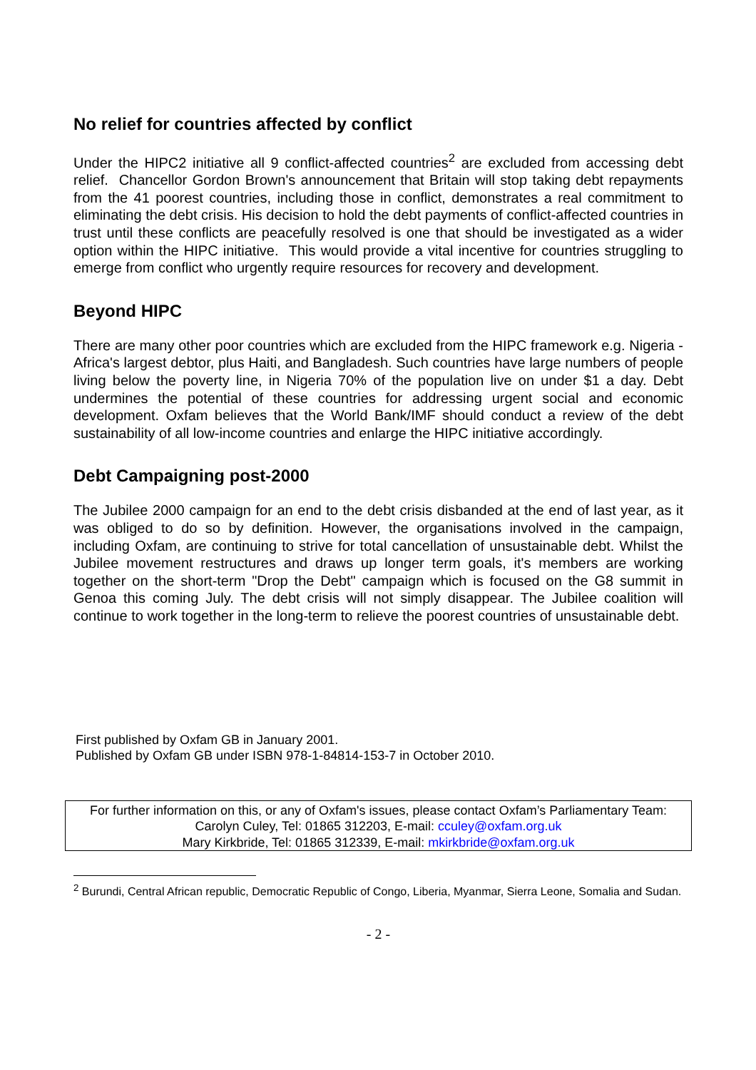No relief for countries affected by conflict
Under the HIPC2 initiative all 9 conflict-affected countries<sup>2</sup> are excluded from accessing debt relief. Chancellor Gordon Brown's announcement that Britain will stop taking debt repayments from the 41 poorest countries, including those in conflict, demonstrates a real commitment to eliminating the debt crisis. His decision to hold the debt payments of conflict-affected countries in trust until these conflicts are peacefully resolved is one that should be investigated as a wider option within the HIPC initiative. This would provide a vital incentive for countries struggling to emerge from conflict who urgently require resources for recovery and development.
Beyond HIPC
There are many other poor countries which are excluded from the HIPC framework e.g. Nigeria - Africa's largest debtor, plus Haiti, and Bangladesh. Such countries have large numbers of people living below the poverty line, in Nigeria 70% of the population live on under $1 a day. Debt undermines the potential of these countries for addressing urgent social and economic development. Oxfam believes that the World Bank/IMF should conduct a review of the debt sustainability of all low-income countries and enlarge the HIPC initiative accordingly.
Debt Campaigning post-2000
The Jubilee 2000 campaign for an end to the debt crisis disbanded at the end of last year, as it was obliged to do so by definition. However, the organisations involved in the campaign, including Oxfam, are continuing to strive for total cancellation of unsustainable debt. Whilst the Jubilee movement restructures and draws up longer term goals, it's members are working together on the short-term "Drop the Debt" campaign which is focused on the G8 summit in Genoa this coming July. The debt crisis will not simply disappear. The Jubilee coalition will continue to work together in the long-term to relieve the poorest countries of unsustainable debt.
First published by Oxfam GB in January 2001.
Published by Oxfam GB under ISBN 978-1-84814-153-7 in October 2010.
For further information on this, or any of Oxfam's issues, please contact Oxfam’s Parliamentary Team:
Carolyn Culey, Tel: 01865 312203, E-mail: cculey@oxfam.org.uk
Mary Kirkbride, Tel: 01865 312339, E-mail: mkirkbride@oxfam.org.uk
<sup>2</sup> Burundi, Central African republic, Democratic Republic of Congo, Liberia, Myanmar, Sierra Leone, Somalia and Sudan.
- 2 -